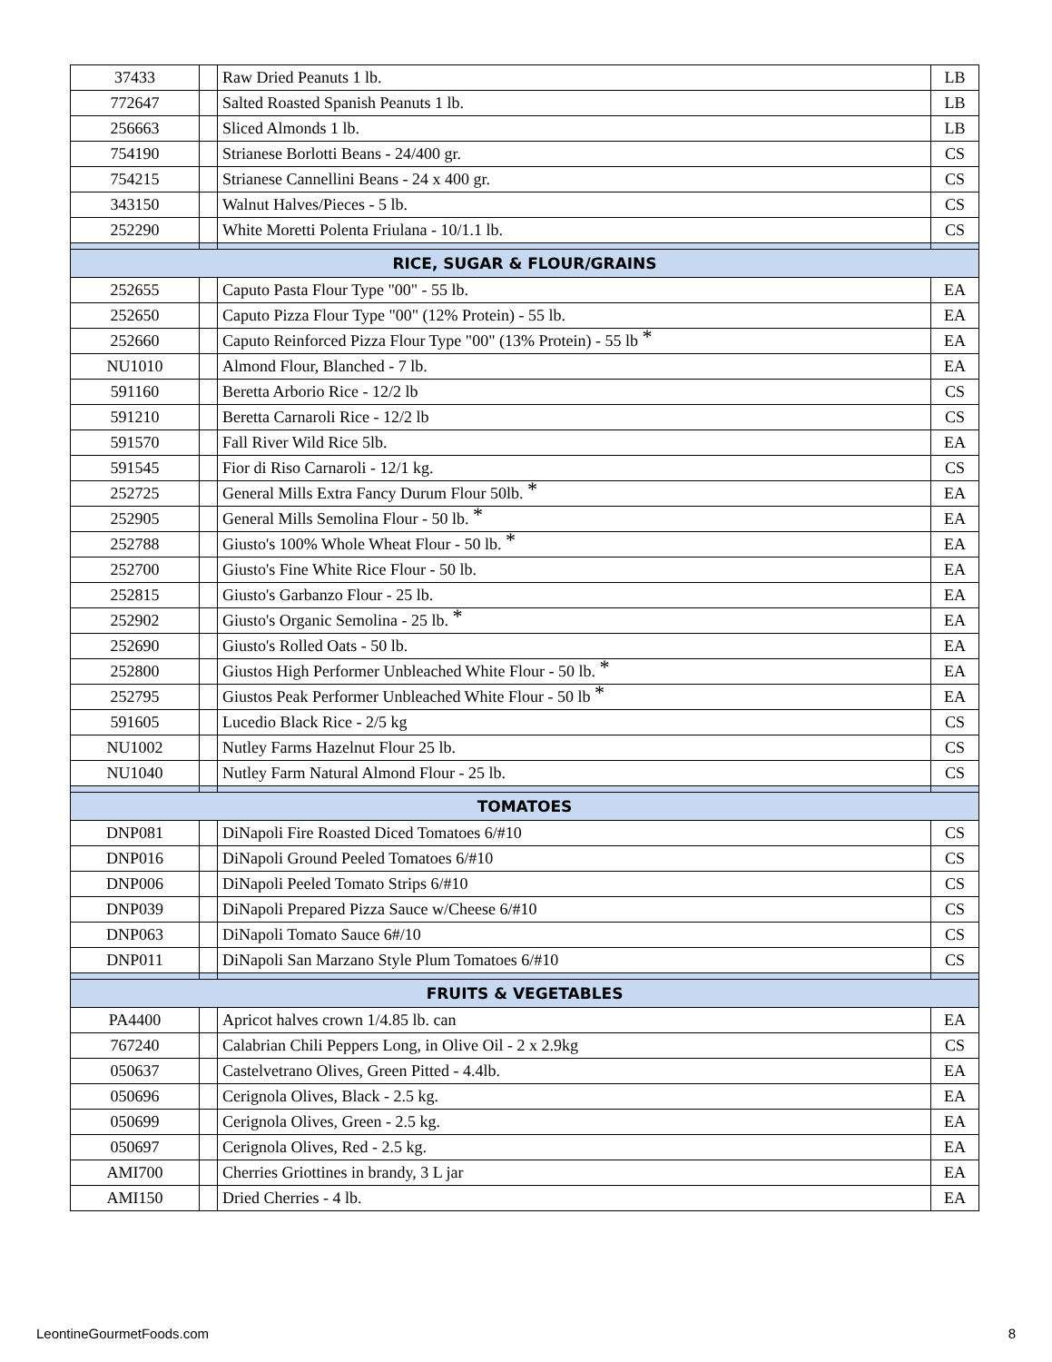| 37433 | | Raw Dried Peanuts 1 lb. | LB |
| 772647 | | Salted Roasted Spanish Peanuts 1 lb. | LB |
| 256663 | | Sliced Almonds 1 lb. | LB |
| 754190 | | Strianese Borlotti Beans - 24/400 gr. | CS |
| 754215 | | Strianese Cannellini Beans - 24 x 400 gr. | CS |
| 343150 | | Walnut Halves/Pieces - 5 lb. | CS |
| 252290 | | White Moretti Polenta Friulana - 10/1.1 lb. | CS |
| RICE, SUGAR & FLOUR/GRAINS | | | |
| 252655 | | Caputo Pasta Flour Type "00" - 55 lb. | EA |
| 252650 | | Caputo Pizza Flour Type "00" (12% Protein) - 55 lb. | EA |
| 252660 | | Caputo Reinforced Pizza Flour Type "00" (13% Protein) - 55 lb * | EA |
| NU1010 | | Almond Flour, Blanched - 7 lb. | EA |
| 591160 | | Beretta Arborio Rice - 12/2 lb | CS |
| 591210 | | Beretta Carnaroli Rice - 12/2 lb | CS |
| 591570 | | Fall River Wild Rice 5lb. | EA |
| 591545 | | Fior di Riso Carnaroli - 12/1 kg. | CS |
| 252725 | | General Mills Extra Fancy Durum Flour 50lb. * | EA |
| 252905 | | General Mills Semolina Flour - 50 lb. * | EA |
| 252788 | | Giusto's 100% Whole Wheat Flour - 50 lb. * | EA |
| 252700 | | Giusto's Fine White Rice Flour - 50 lb. | EA |
| 252815 | | Giusto's Garbanzo Flour - 25 lb. | EA |
| 252902 | | Giusto's Organic Semolina - 25 lb. * | EA |
| 252690 | | Giusto's Rolled Oats - 50 lb. | EA |
| 252800 | | Giustos High Performer Unbleached White Flour - 50 lb. * | EA |
| 252795 | | Giustos Peak Performer Unbleached White Flour - 50 lb * | EA |
| 591605 | | Lucedio Black Rice - 2/5 kg | CS |
| NU1002 | | Nutley Farms Hazelnut Flour 25 lb. | CS |
| NU1040 | | Nutley Farm Natural Almond Flour - 25 lb. | CS |
| TOMATOES | | | |
| DNP081 | | DiNapoli Fire Roasted Diced Tomatoes 6/#10 | CS |
| DNP016 | | DiNapoli Ground Peeled Tomatoes 6/#10 | CS |
| DNP006 | | DiNapoli Peeled Tomato Strips 6/#10 | CS |
| DNP039 | | DiNapoli Prepared Pizza Sauce w/Cheese 6/#10 | CS |
| DNP063 | | DiNapoli Tomato Sauce 6#/10 | CS |
| DNP011 | | DiNapoli San Marzano Style Plum Tomatoes 6/#10 | CS |
| FRUITS & VEGETABLES | | | |
| PA4400 | | Apricot halves crown 1/4.85 lb. can | EA |
| 767240 | | Calabrian Chili Peppers Long, in Olive Oil - 2 x 2.9kg | CS |
| 050637 | | Castelvetrano Olives, Green Pitted - 4.4lb. | EA |
| 050696 | | Cerignola Olives, Black - 2.5 kg. | EA |
| 050699 | | Cerignola Olives, Green - 2.5 kg. | EA |
| 050697 | | Cerignola Olives, Red - 2.5 kg. | EA |
| AMI700 | | Cherries Griottines in brandy, 3 L jar | EA |
| AMI150 | | Dried Cherries - 4 lb. | EA |
LeontineGourmetFoods.com 8